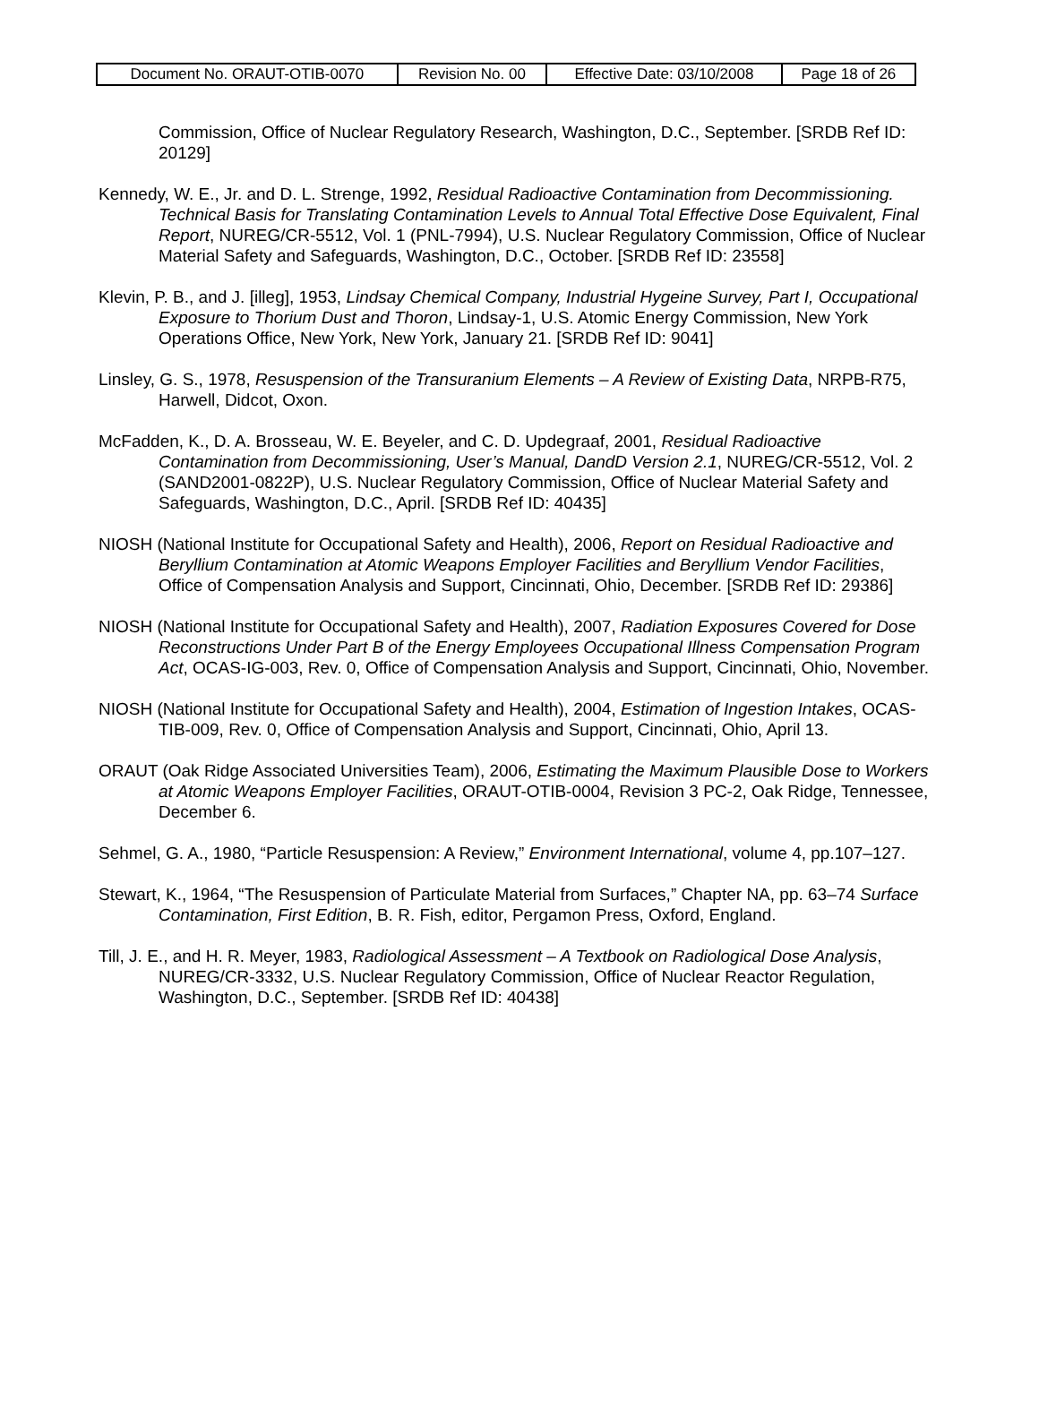| Document No. ORAUT-OTIB-0070 | Revision No. 00 | Effective Date: 03/10/2008 | Page 18 of 26 |
Commission, Office of Nuclear Regulatory Research, Washington, D.C., September. [SRDB Ref ID: 20129]
Kennedy, W. E., Jr. and D. L. Strenge, 1992, Residual Radioactive Contamination from Decommissioning. Technical Basis for Translating Contamination Levels to Annual Total Effective Dose Equivalent, Final Report, NUREG/CR-5512, Vol. 1 (PNL-7994), U.S. Nuclear Regulatory Commission, Office of Nuclear Material Safety and Safeguards, Washington, D.C., October. [SRDB Ref ID: 23558]
Klevin, P. B., and J. [illeg], 1953, Lindsay Chemical Company, Industrial Hygeine Survey, Part I, Occupational Exposure to Thorium Dust and Thoron, Lindsay-1, U.S. Atomic Energy Commission, New York Operations Office, New York, New York, January 21. [SRDB Ref ID: 9041]
Linsley, G. S., 1978, Resuspension of the Transuranium Elements – A Review of Existing Data, NRPB-R75, Harwell, Didcot, Oxon.
McFadden, K., D. A. Brosseau, W. E. Beyeler, and C. D. Updegraaf, 2001, Residual Radioactive Contamination from Decommissioning, User’s Manual, DandD Version 2.1, NUREG/CR-5512, Vol. 2 (SAND2001-0822P), U.S. Nuclear Regulatory Commission, Office of Nuclear Material Safety and Safeguards, Washington, D.C., April. [SRDB Ref ID: 40435]
NIOSH (National Institute for Occupational Safety and Health), 2006, Report on Residual Radioactive and Beryllium Contamination at Atomic Weapons Employer Facilities and Beryllium Vendor Facilities, Office of Compensation Analysis and Support, Cincinnati, Ohio, December. [SRDB Ref ID: 29386]
NIOSH (National Institute for Occupational Safety and Health), 2007, Radiation Exposures Covered for Dose Reconstructions Under Part B of the Energy Employees Occupational Illness Compensation Program Act, OCAS-IG-003, Rev. 0, Office of Compensation Analysis and Support, Cincinnati, Ohio, November.
NIOSH (National Institute for Occupational Safety and Health), 2004, Estimation of Ingestion Intakes, OCAS-TIB-009, Rev. 0, Office of Compensation Analysis and Support, Cincinnati, Ohio, April 13.
ORAUT (Oak Ridge Associated Universities Team), 2006, Estimating the Maximum Plausible Dose to Workers at Atomic Weapons Employer Facilities, ORAUT-OTIB-0004, Revision 3 PC-2, Oak Ridge, Tennessee, December 6.
Sehmel, G. A., 1980, “Particle Resuspension: A Review,” Environment International, volume 4, pp.107–127.
Stewart, K., 1964, “The Resuspension of Particulate Material from Surfaces,” Chapter NA, pp. 63–74 Surface Contamination, First Edition, B. R. Fish, editor, Pergamon Press, Oxford, England.
Till, J. E., and H. R. Meyer, 1983, Radiological Assessment – A Textbook on Radiological Dose Analysis, NUREG/CR-3332, U.S. Nuclear Regulatory Commission, Office of Nuclear Reactor Regulation, Washington, D.C., September. [SRDB Ref ID: 40438]